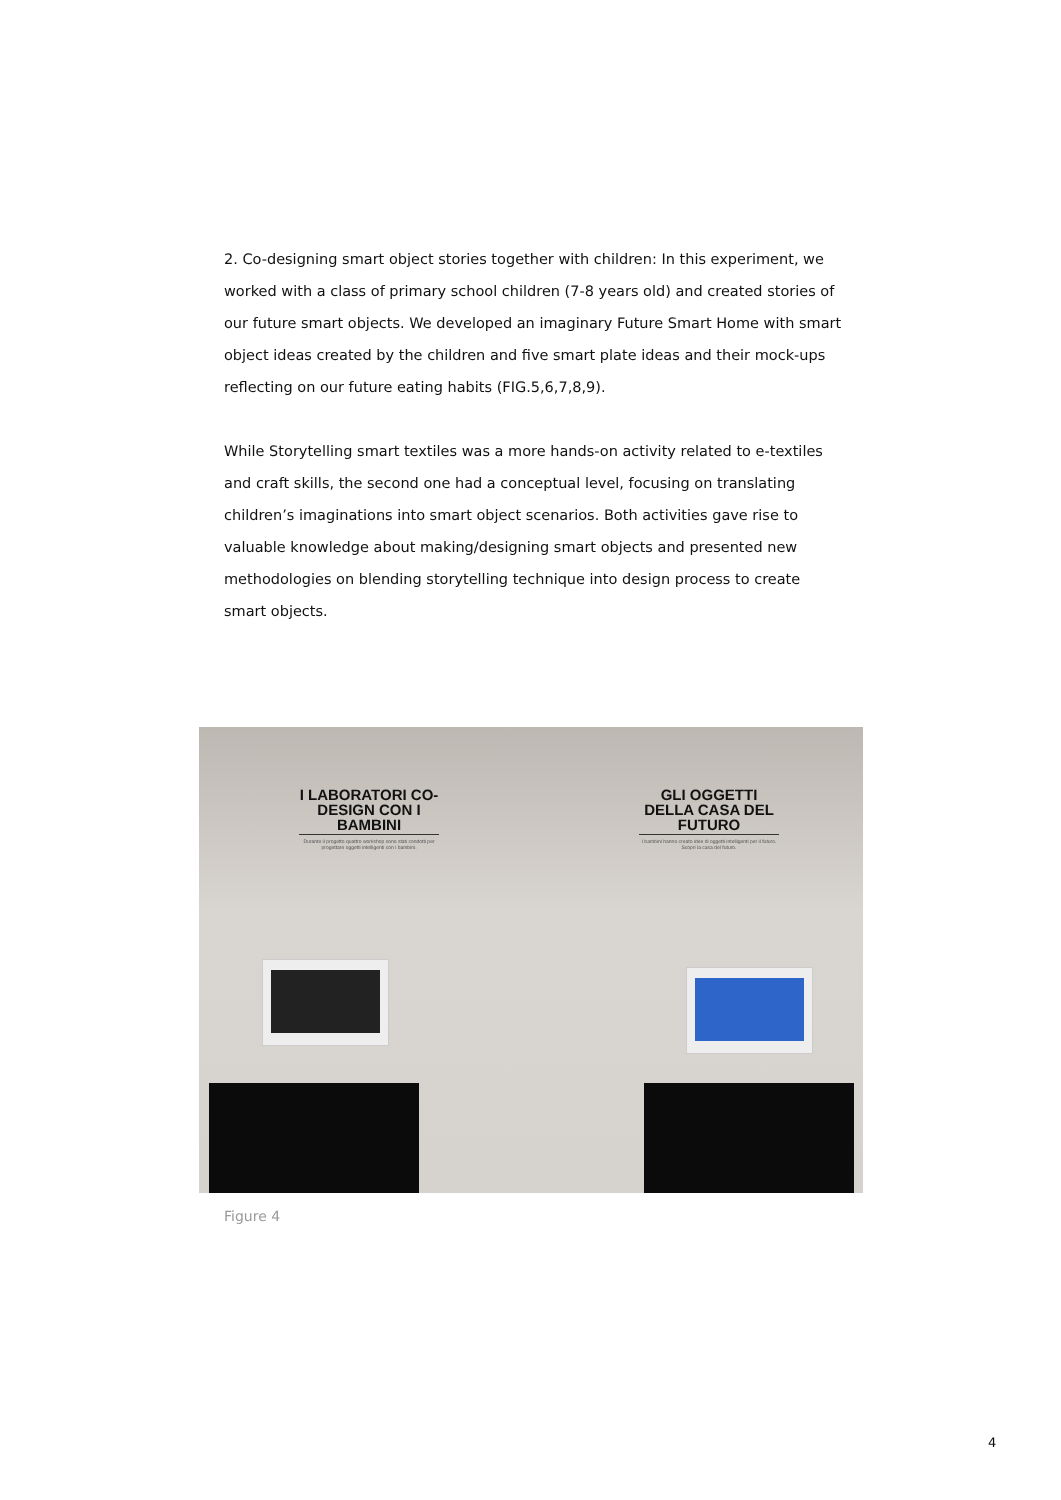2. Co-designing smart object stories together with children: In this experiment, we worked with a class of primary school children (7-8 years old) and created stories of our future smart objects. We developed an imaginary Future Smart Home with smart object ideas created by the children and five smart plate ideas and their mock-ups reflecting on our future eating habits (FIG.5,6,7,8,9).
While Storytelling smart textiles was a more hands-on activity related to e-textiles and craft skills, the second one had a conceptual level, focusing on translating children’s imaginations into smart object scenarios. Both activities gave rise to valuable knowledge about making/designing smart objects and presented new methodologies on blending storytelling technique into design process to create smart objects.
I LABORATORI CO-DESIGN CON I BAMBINI
Durante il progetto quattro workshop sono stati condotti per progettare oggetti intelligenti con i bambini.
GLI OGGETTI DELLA CASA DEL FUTURO
I bambini hanno creato idee di oggetti intelligenti per il futuro. Scopri la casa del futuro.
Figure 4
4